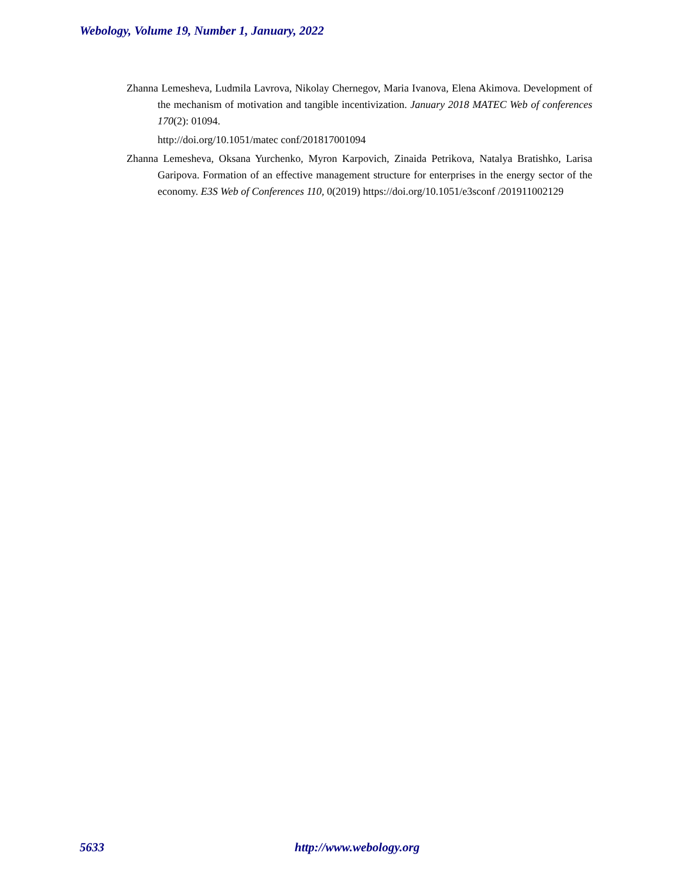Webology, Volume 19, Number 1, January, 2022
Zhanna Lemesheva, Ludmila Lavrova, Nikolay Chernegov, Maria Ivanova, Elena Akimova. Development of the mechanism of motivation and tangible incentivization. January 2018 MATEC Web of conferences 170(2): 01094.
http://doi.org/10.1051/matec conf/201817001094
Zhanna Lemesheva, Oksana Yurchenko, Myron Karpovich, Zinaida Petrikova, Natalya Bratishko, Larisa Garipova. Formation of an effective management structure for enterprises in the energy sector of the economy. E3S Web of Conferences 110, 0(2019) https://doi.org/10.1051/e3sconf /201911002129
5633 http://www.webology.org